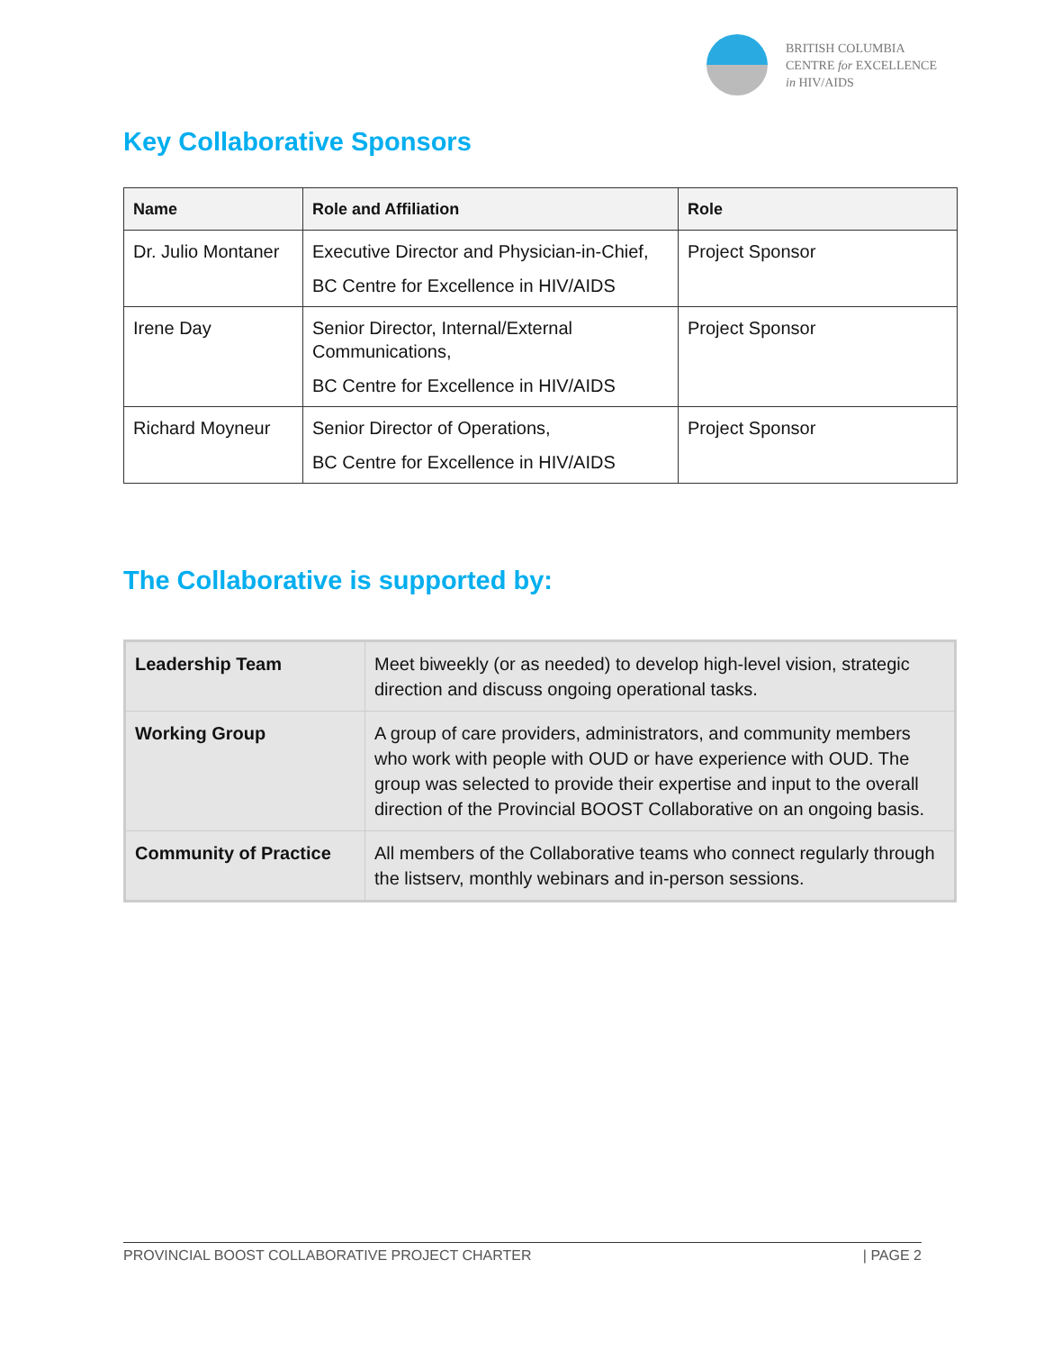BRITISH COLUMBIA
CENTRE for EXCELLENCE
in HIV/AIDS
Key Collaborative Sponsors
| Name | Role and Affiliation | Role |
| --- | --- | --- |
| Dr. Julio Montaner | Executive Director and Physician-in-Chief, BC Centre for Excellence in HIV/AIDS | Project Sponsor |
| Irene Day | Senior Director, Internal/External Communications, BC Centre for Excellence in HIV/AIDS | Project Sponsor |
| Richard Moyneur | Senior Director of Operations, BC Centre for Excellence in HIV/AIDS | Project Sponsor |
The Collaborative is supported by:
| Leadership Team | Meet biweekly (or as needed) to develop high-level vision, strategic direction and discuss ongoing operational tasks. |
| Working Group | A group of care providers, administrators, and community members who work with people with OUD or have experience with OUD. The group was selected to provide their expertise and input to the overall direction of the Provincial BOOST Collaborative on an ongoing basis. |
| Community of Practice | All members of the Collaborative teams who connect regularly through the listserv, monthly webinars and in-person sessions. |
PROVINCIAL BOOST COLLABORATIVE PROJECT CHARTER | PAGE 2